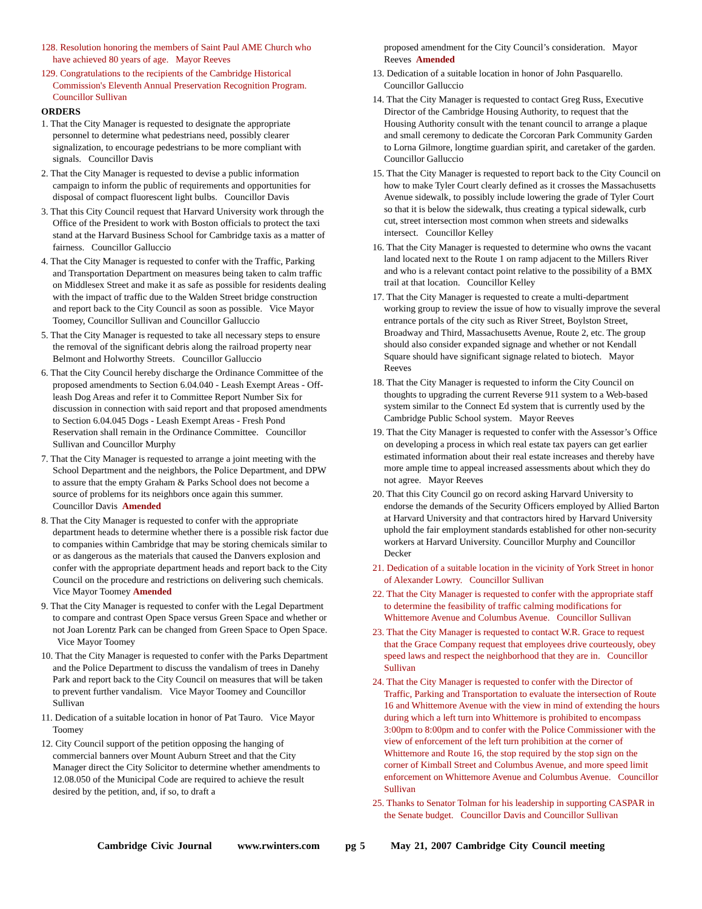128. Resolution honoring the members of Saint Paul AME Church who have achieved 80 years of age. Mayor Reeves
129. Congratulations to the recipients of the Cambridge Historical Commission's Eleventh Annual Preservation Recognition Program. Councillor Sullivan
ORDERS
1. That the City Manager is requested to designate the appropriate personnel to determine what pedestrians need, possibly clearer signalization, to encourage pedestrians to be more compliant with signals. Councillor Davis
2. That the City Manager is requested to devise a public information campaign to inform the public of requirements and opportunities for disposal of compact fluorescent light bulbs. Councillor Davis
3. That this City Council request that Harvard University work through the Office of the President to work with Boston officials to protect the taxi stand at the Harvard Business School for Cambridge taxis as a matter of fairness. Councillor Galluccio
4. That the City Manager is requested to confer with the Traffic, Parking and Transportation Department on measures being taken to calm traffic on Middlesex Street and make it as safe as possible for residents dealing with the impact of traffic due to the Walden Street bridge construction and report back to the City Council as soon as possible. Vice Mayor Toomey, Councillor Sullivan and Councillor Galluccio
5. That the City Manager is requested to take all necessary steps to ensure the removal of the significant debris along the railroad property near Belmont and Holworthy Streets. Councillor Galluccio
6. That the City Council hereby discharge the Ordinance Committee of the proposed amendments to Section 6.04.040 - Leash Exempt Areas - Off-leash Dog Areas and refer it to Committee Report Number Six for discussion in connection with said report and that proposed amendments to Section 6.04.045 Dogs - Leash Exempt Areas - Fresh Pond Reservation shall remain in the Ordinance Committee. Councillor Sullivan and Councillor Murphy
7. That the City Manager is requested to arrange a joint meeting with the School Department and the neighbors, the Police Department, and DPW to assure that the empty Graham & Parks School does not become a source of problems for its neighbors once again this summer. Councillor Davis Amended
8. That the City Manager is requested to confer with the appropriate department heads to determine whether there is a possible risk factor due to companies within Cambridge that may be storing chemicals similar to or as dangerous as the materials that caused the Danvers explosion and confer with the appropriate department heads and report back to the City Council on the procedure and restrictions on delivering such chemicals. Vice Mayor Toomey Amended
9. That the City Manager is requested to confer with the Legal Department to compare and contrast Open Space versus Green Space and whether or not Joan Lorentz Park can be changed from Green Space to Open Space. Vice Mayor Toomey
10. That the City Manager is requested to confer with the Parks Department and the Police Department to discuss the vandalism of trees in Danehy Park and report back to the City Council on measures that will be taken to prevent further vandalism. Vice Mayor Toomey and Councillor Sullivan
11. Dedication of a suitable location in honor of Pat Tauro. Vice Mayor Toomey
12. City Council support of the petition opposing the hanging of commercial banners over Mount Auburn Street and that the City Manager direct the City Solicitor to determine whether amendments to 12.08.050 of the Municipal Code are required to achieve the result desired by the petition, and, if so, to draft a
proposed amendment for the City Council’s consideration. Mayor Reeves Amended
13. Dedication of a suitable location in honor of John Pasquarello. Councillor Galluccio
14. That the City Manager is requested to contact Greg Russ, Executive Director of the Cambridge Housing Authority, to request that the Housing Authority consult with the tenant council to arrange a plaque and small ceremony to dedicate the Corcoran Park Community Garden to Lorna Gilmore, longtime guardian spirit, and caretaker of the garden. Councillor Galluccio
15. That the City Manager is requested to report back to the City Council on how to make Tyler Court clearly defined as it crosses the Massachusetts Avenue sidewalk, to possibly include lowering the grade of Tyler Court so that it is below the sidewalk, thus creating a typical sidewalk, curb cut, street intersection most common when streets and sidewalks intersect. Councillor Kelley
16. That the City Manager is requested to determine who owns the vacant land located next to the Route 1 on ramp adjacent to the Millers River and who is a relevant contact point relative to the possibility of a BMX trail at that location. Councillor Kelley
17. That the City Manager is requested to create a multi-department working group to review the issue of how to visually improve the several entrance portals of the city such as River Street, Boylston Street, Broadway and Third, Massachusetts Avenue, Route 2, etc. The group should also consider expanded signage and whether or not Kendall Square should have significant signage related to biotech. Mayor Reeves
18. That the City Manager is requested to inform the City Council on thoughts to upgrading the current Reverse 911 system to a Web-based system similar to the Connect Ed system that is currently used by the Cambridge Public School system. Mayor Reeves
19. That the City Manager is requested to confer with the Assessor’s Office on developing a process in which real estate tax payers can get earlier estimated information about their real estate increases and thereby have more ample time to appeal increased assessments about which they do not agree. Mayor Reeves
20. That this City Council go on record asking Harvard University to endorse the demands of the Security Officers employed by Allied Barton at Harvard University and that contractors hired by Harvard University uphold the fair employment standards established for other non-security workers at Harvard University. Councillor Murphy and Councillor Decker
21. Dedication of a suitable location in the vicinity of York Street in honor of Alexander Lowry. Councillor Sullivan
22. That the City Manager is requested to confer with the appropriate staff to determine the feasibility of traffic calming modifications for Whittemore Avenue and Columbus Avenue. Councillor Sullivan
23. That the City Manager is requested to contact W.R. Grace to request that the Grace Company request that employees drive courteously, obey speed laws and respect the neighborhood that they are in. Councillor Sullivan
24. That the City Manager is requested to confer with the Director of Traffic, Parking and Transportation to evaluate the intersection of Route 16 and Whittemore Avenue with the view in mind of extending the hours during which a left turn into Whittemore is prohibited to encompass 3:00pm to 8:00pm and to confer with the Police Commissioner with the view of enforcement of the left turn prohibition at the corner of Whittemore and Route 16, the stop required by the stop sign on the corner of Kimball Street and Columbus Avenue, and more speed limit enforcement on Whittemore Avenue and Columbus Avenue. Councillor Sullivan
25. Thanks to Senator Tolman for his leadership in supporting CASPAR in the Senate budget. Councillor Davis and Councillor Sullivan
Cambridge Civic Journal www.rwinters.com pg 5 May 21, 2007 Cambridge City Council meeting